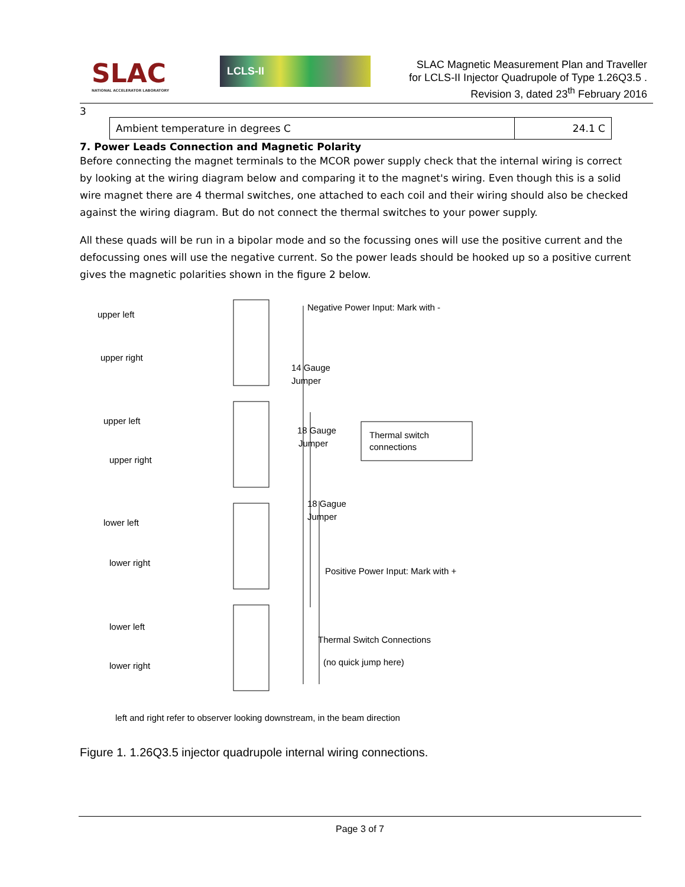SLAC
NATIONAL ACCELERATOR LABORATORY
LCLS-II
SLAC Magnetic Measurement Plan and Traveller
for LCLS-II Injector Quadrupole of Type 1.26Q3.5 .
Revision 3, dated 23<sup>th</sup> February 2016
3
| Ambient temperature in degrees C | 24.1 C |
7. Power Leads Connection and Magnetic Polarity
Before connecting the magnet terminals to the MCOR power supply check that the internal wiring is correct by looking at the wiring diagram below and comparing it to the magnet's wiring. Even though this is a solid wire magnet there are 4 thermal switches, one attached to each coil and their wiring should also be checked against the wiring diagram. But do not connect the thermal switches to your power supply.
All these quads will be run in a bipolar mode and so the focussing ones will use the positive current and the defocussing ones will use the negative current. So the power leads should be hooked up so a positive current gives the magnetic polarities shown in the figure 2 below.
upper left
upper right
upper left
upper right
lower left
lower right
lower left
lower right
Negative Power Input: Mark with -
14 Gauge
Jumper
18 Gauge
Jumper
Thermal switch
connections
18 Gague
Jumper
Positive Power Input: Mark with +
Thermal Switch Connections
(no quick jump here)
left and right refer to observer looking downstream, in the beam direction
Figure 1. 1.26Q3.5 injector quadrupole internal wiring connections.
Page 3 of 7